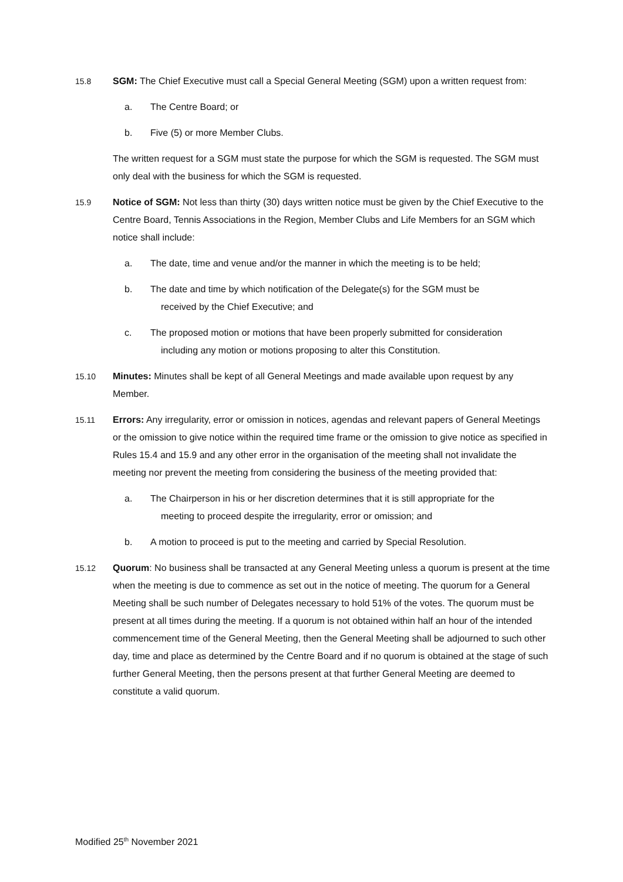15.8 SGM: The Chief Executive must call a Special General Meeting (SGM) upon a written request from:
a. The Centre Board; or
b. Five (5) or more Member Clubs.
The written request for a SGM must state the purpose for which the SGM is requested. The SGM must only deal with the business for which the SGM is requested.
15.9 Notice of SGM: Not less than thirty (30) days written notice must be given by the Chief Executive to the Centre Board, Tennis Associations in the Region, Member Clubs and Life Members for an SGM which notice shall include:
a. The date, time and venue and/or the manner in which the meeting is to be held;
b. The date and time by which notification of the Delegate(s) for the SGM must be
received by the Chief Executive; and
c. The proposed motion or motions that have been properly submitted for consideration
including any motion or motions proposing to alter this Constitution.
15.10 Minutes: Minutes shall be kept of all General Meetings and made available upon request by any Member.
15.11 Errors: Any irregularity, error or omission in notices, agendas and relevant papers of General Meetings or the omission to give notice within the required time frame or the omission to give notice as specified in Rules 15.4 and 15.9 and any other error in the organisation of the meeting shall not invalidate the meeting nor prevent the meeting from considering the business of the meeting provided that:
a. The Chairperson in his or her discretion determines that it is still appropriate for the
meeting to proceed despite the irregularity, error or omission; and
b. A motion to proceed is put to the meeting and carried by Special Resolution.
15.12 Quorum: No business shall be transacted at any General Meeting unless a quorum is present at the time when the meeting is due to commence as set out in the notice of meeting. The quorum for a General Meeting shall be such number of Delegates necessary to hold 51% of the votes. The quorum must be present at all times during the meeting. If a quorum is not obtained within half an hour of the intended commencement time of the General Meeting, then the General Meeting shall be adjourned to such other day, time and place as determined by the Centre Board and if no quorum is obtained at the stage of such further General Meeting, then the persons present at that further General Meeting are deemed to constitute a valid quorum.
Modified 25<sup>th</sup> November 2021